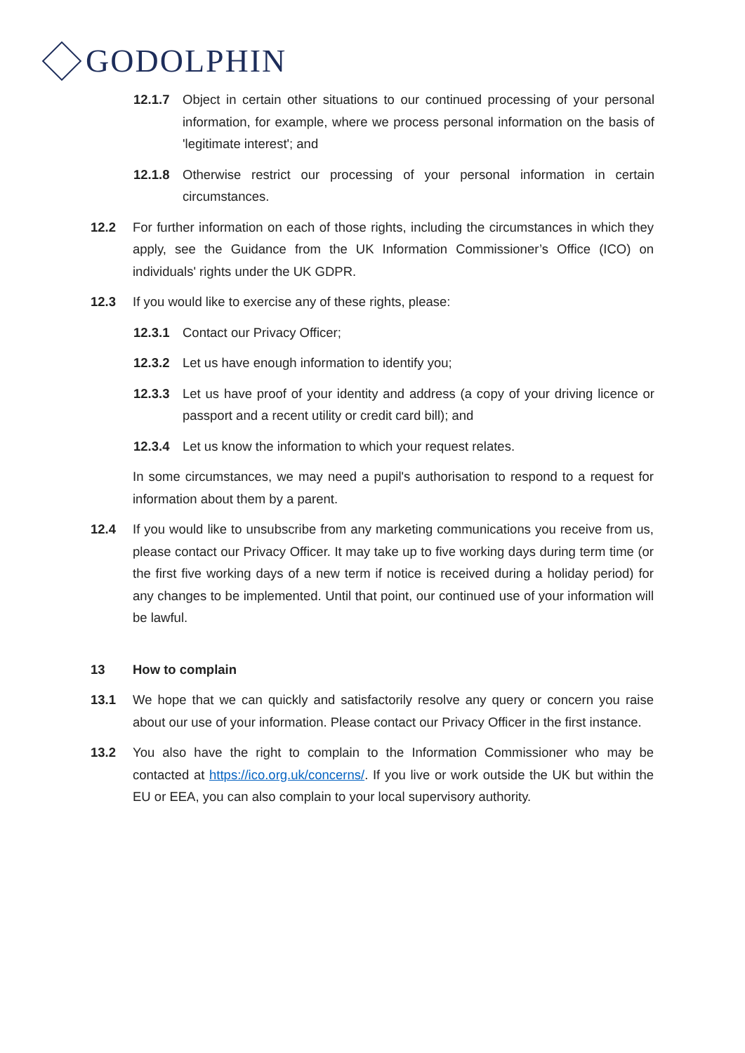GODOLPHIN
12.1.7 Object in certain other situations to our continued processing of your personal information, for example, where we process personal information on the basis of 'legitimate interest'; and
12.1.8 Otherwise restrict our processing of your personal information in certain circumstances.
12.2 For further information on each of those rights, including the circumstances in which they apply, see the Guidance from the UK Information Commissioner’s Office (ICO) on individuals' rights under the UK GDPR.
12.3 If you would like to exercise any of these rights, please:
12.3.1 Contact our Privacy Officer;
12.3.2 Let us have enough information to identify you;
12.3.3 Let us have proof of your identity and address (a copy of your driving licence or passport and a recent utility or credit card bill); and
12.3.4 Let us know the information to which your request relates.
In some circumstances, we may need a pupil's authorisation to respond to a request for information about them by a parent.
12.4 If you would like to unsubscribe from any marketing communications you receive from us, please contact our Privacy Officer. It may take up to five working days during term time (or the first five working days of a new term if notice is received during a holiday period) for any changes to be implemented. Until that point, our continued use of your information will be lawful.
13 How to complain
13.1 We hope that we can quickly and satisfactorily resolve any query or concern you raise about our use of your information. Please contact our Privacy Officer in the first instance.
13.2 You also have the right to complain to the Information Commissioner who may be contacted at https://ico.org.uk/concerns/. If you live or work outside the UK but within the EU or EEA, you can also complain to your local supervisory authority.